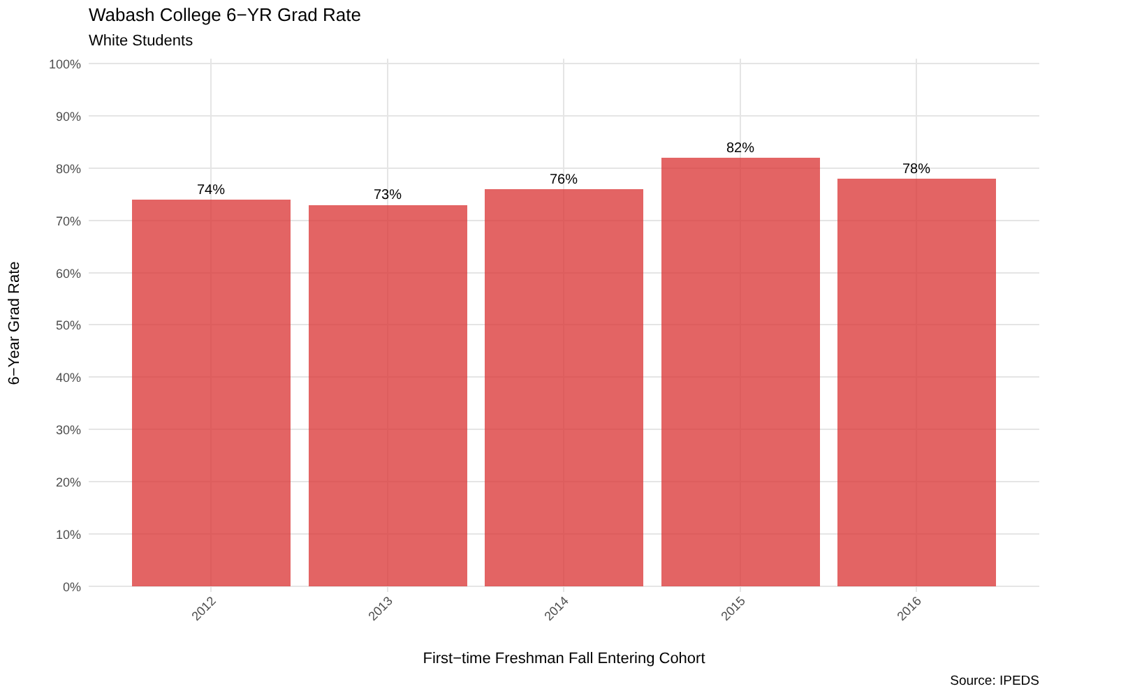Wabash College 6−YR Grad Rate
White Students
74%
73%
76%
82%
78%
100%
90%
80%
70%
60%
50%
40%
30%
20%
10%
0%
2012
2013
2014
2015
2016
6−Year Grad Rate
First−time Freshman Fall Entering Cohort
Source: IPEDS